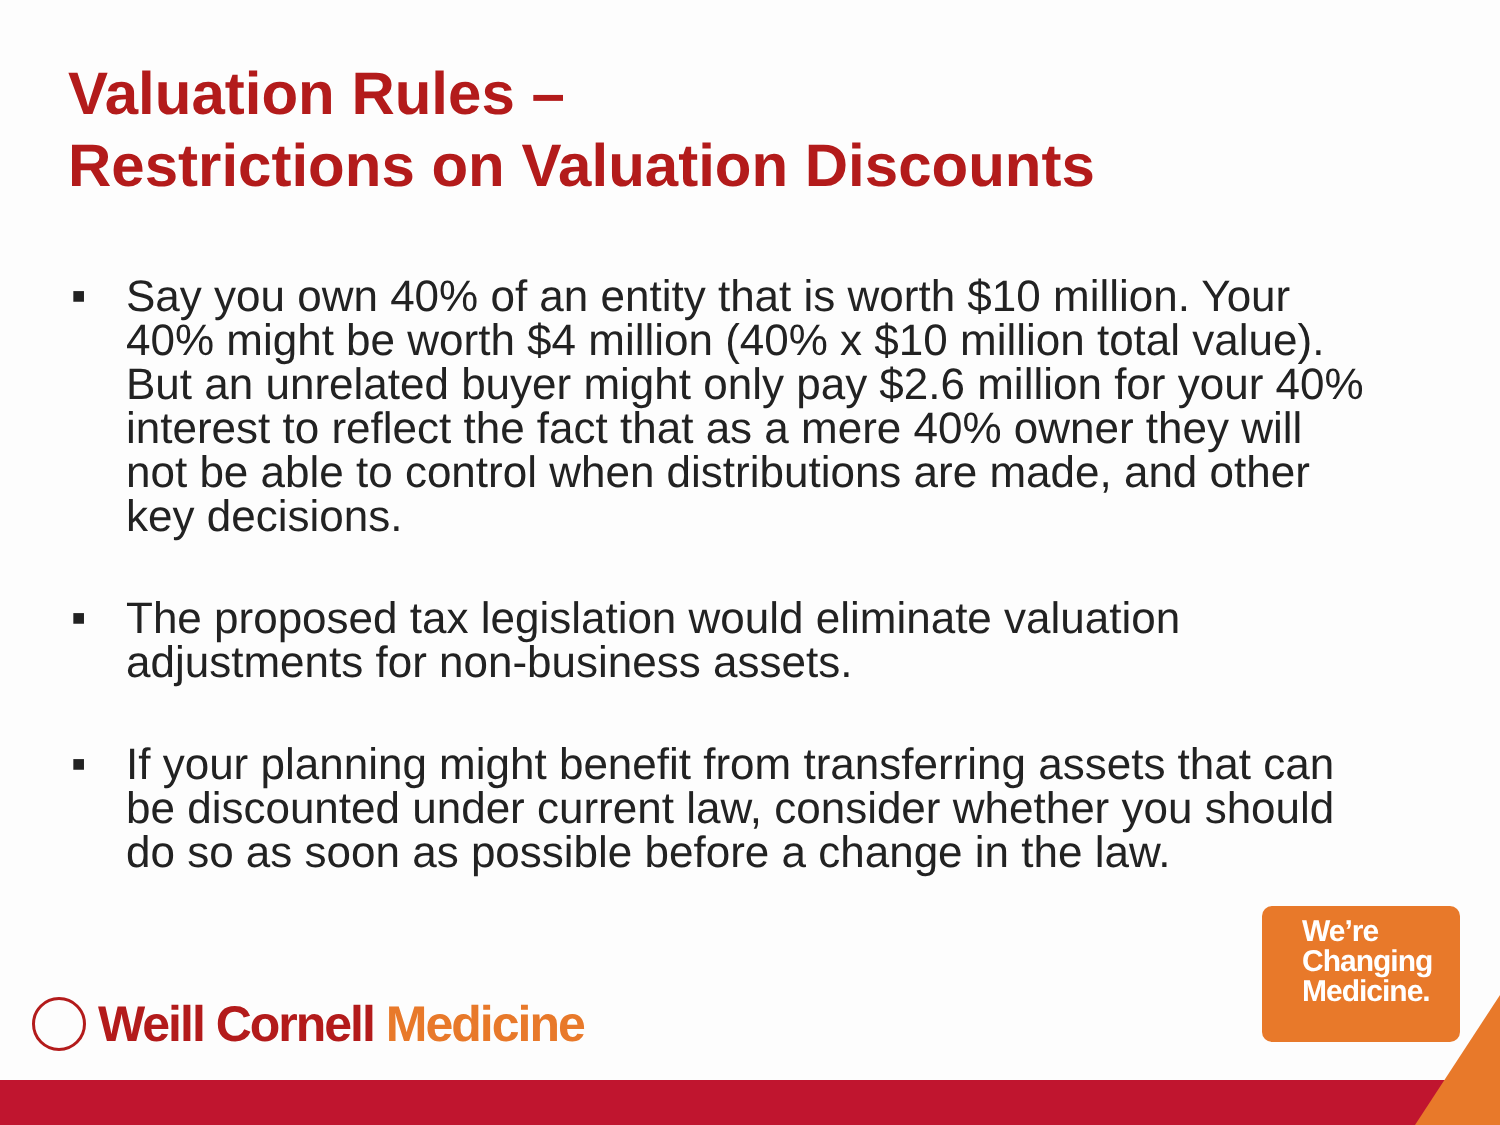Valuation Rules –
Restrictions on Valuation Discounts
■ Say you own 40% of an entity that is worth $10 million. Your 40% might be worth $4 million (40% x $10 million total value). But an unrelated buyer might only pay $2.6 million for your 40% interest to reflect the fact that as a mere 40% owner they will not be able to control when distributions are made, and other key decisions.
■ The proposed tax legislation would eliminate valuation adjustments for non-business assets.
■ If your planning might benefit from transferring assets that can be discounted under current law, consider whether you should do so as soon as possible before a change in the law.
Weill Cornell Medicine
We’re
Changing
Medicine.